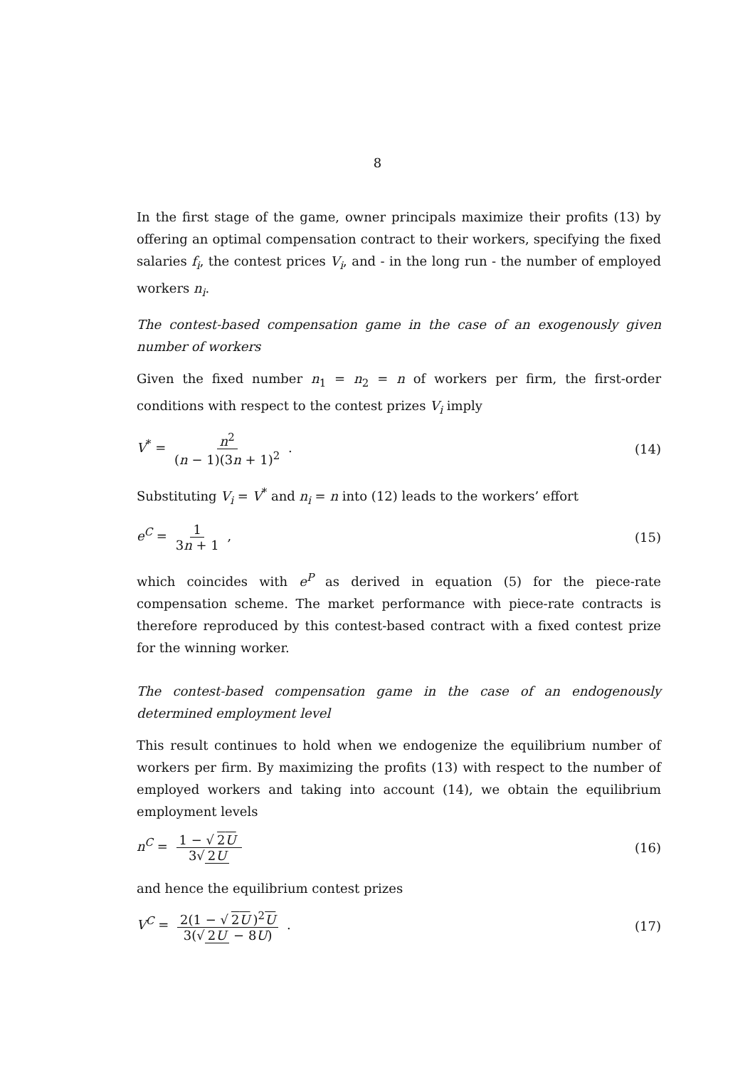8
In the first stage of the game, owner principals maximize their profits (13) by offering an optimal compensation contract to their workers, specifying the fixed salaries f<sub>i</sub>, the contest prices V<sub>i</sub>, and - in the long run - the number of employed workers n<sub>i</sub>.
The contest-based compensation game in the case of an exogenously given number of workers
Given the fixed number n<sub>1</sub> = n<sub>2</sub> = n of workers per firm, the first-order conditions with respect to the contest prizes V<sub>i</sub> imply
V<sup>*</sup> = n<sup>2</sup> (n − 1)(3n + 1)<sup>2</sup> . (14)
Substituting V<sub>i</sub> = V<sup>*</sup> and n<sub>i</sub> = n into (12) leads to the workers’ effort
e<sup>C</sup> = 1 3n + 1 , (15)
which coincides with e<sup>P</sup> as derived in equation (5) for the piece-rate compensation scheme. The market performance with piece-rate contracts is therefore reproduced by this contest-based contract with a fixed contest prize for the winning worker.
The contest-based compensation game in the case of an endogenously determined employment level
This result continues to hold when we endogenize the equilibrium number of workers per firm. By maximizing the profits (13) with respect to the number of employed workers and taking into account (14), we obtain the equilibrium employment levels
n<sup>C</sup> = 1 − √ 2U 3√ 2U (16)
and hence the equilibrium contest prizes
V<sup>C</sup> = 2(1 − √ 2U)<sup>2</sup>U 3(√ 2U − 8U) .
(17)